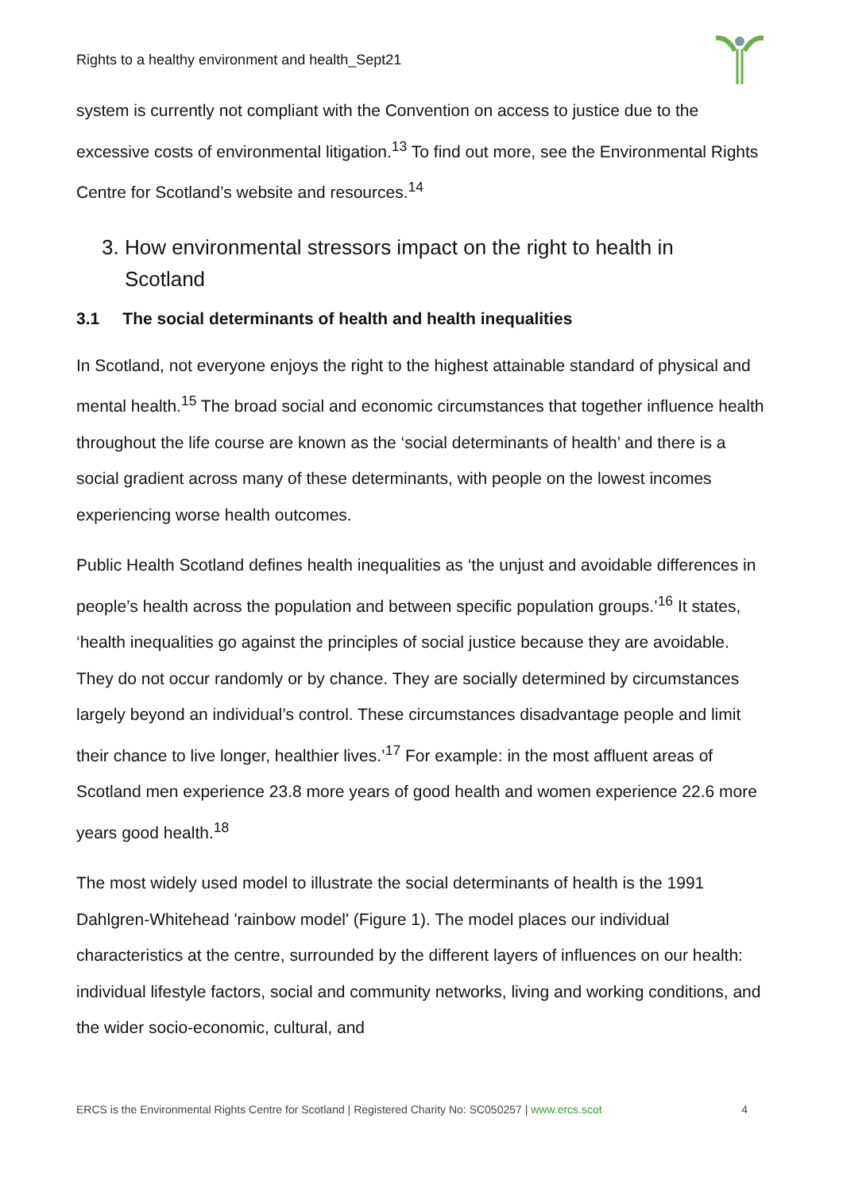Rights to a healthy environment and health_Sept21
system is currently not compliant with the Convention on access to justice due to the excessive costs of environmental litigation.<sup>13</sup> To find out more, see the Environmental Rights Centre for Scotland’s website and resources.<sup>14</sup>
3. How environmental stressors impact on the right to health in
Scotland
3.1 The social determinants of health and health inequalities
In Scotland, not everyone enjoys the right to the highest attainable standard of physical and mental health.<sup>15</sup> The broad social and economic circumstances that together influence health throughout the life course are known as the ‘social determinants of health’ and there is a social gradient across many of these determinants, with people on the lowest incomes experiencing worse health outcomes.
Public Health Scotland defines health inequalities as ‘the unjust and avoidable differences in people’s health across the population and between specific population groups.’<sup>16</sup> It states, ‘health inequalities go against the principles of social justice because they are avoidable. They do not occur randomly or by chance. They are socially determined by circumstances largely beyond an individual’s control. These circumstances disadvantage people and limit their chance to live longer, healthier lives.’<sup>17</sup> For example: in the most affluent areas of Scotland men experience 23.8 more years of good health and women experience 22.6 more years good health.<sup>18</sup>
The most widely used model to illustrate the social determinants of health is the 1991 Dahlgren-Whitehead 'rainbow model' (Figure 1). The model places our individual characteristics at the centre, surrounded by the different layers of influences on our health: individual lifestyle factors, social and community networks, living and working conditions, and the wider socio-economic, cultural, and
ERCS is the Environmental Rights Centre for Scotland | Registered Charity No: SC050257 | www.ercs.scot 4